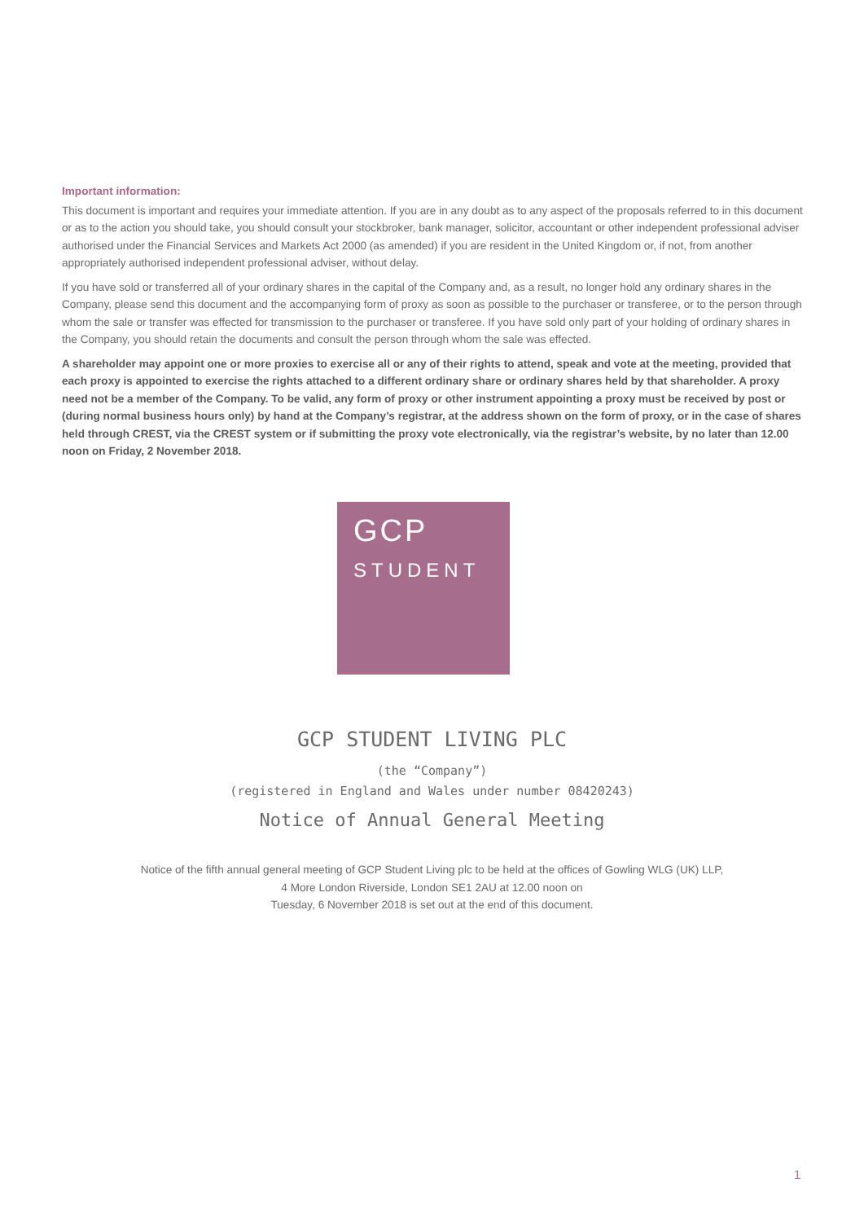Important information:
This document is important and requires your immediate attention. If you are in any doubt as to any aspect of the proposals referred to in this document or as to the action you should take, you should consult your stockbroker, bank manager, solicitor, accountant or other independent professional adviser authorised under the Financial Services and Markets Act 2000 (as amended) if you are resident in the United Kingdom or, if not, from another appropriately authorised independent professional adviser, without delay.
If you have sold or transferred all of your ordinary shares in the capital of the Company and, as a result, no longer hold any ordinary shares in the Company, please send this document and the accompanying form of proxy as soon as possible to the purchaser or transferee, or to the person through whom the sale or transfer was effected for transmission to the purchaser or transferee. If you have sold only part of your holding of ordinary shares in the Company, you should retain the documents and consult the person through whom the sale was effected.
A shareholder may appoint one or more proxies to exercise all or any of their rights to attend, speak and vote at the meeting, provided that each proxy is appointed to exercise the rights attached to a different ordinary share or ordinary shares held by that shareholder. A proxy need not be a member of the Company. To be valid, any form of proxy or other instrument appointing a proxy must be received by post or (during normal business hours only) by hand at the Company’s registrar, at the address shown on the form of proxy, or in the case of shares held through CREST, via the CREST system or if submitting the proxy vote electronically, via the registrar’s website, by no later than 12.00 noon on Friday, 2 November 2018.
GCP
STUDENT
GCP STUDENT LIVING PLC
(the “Company”)
(registered in England and Wales under number 08420243)
Notice of Annual General Meeting
Notice of the fifth annual general meeting of GCP Student Living plc to be held at the offices of Gowling WLG (UK) LLP,
4 More London Riverside, London SE1 2AU at 12.00 noon on
Tuesday, 6 November 2018 is set out at the end of this document.
1